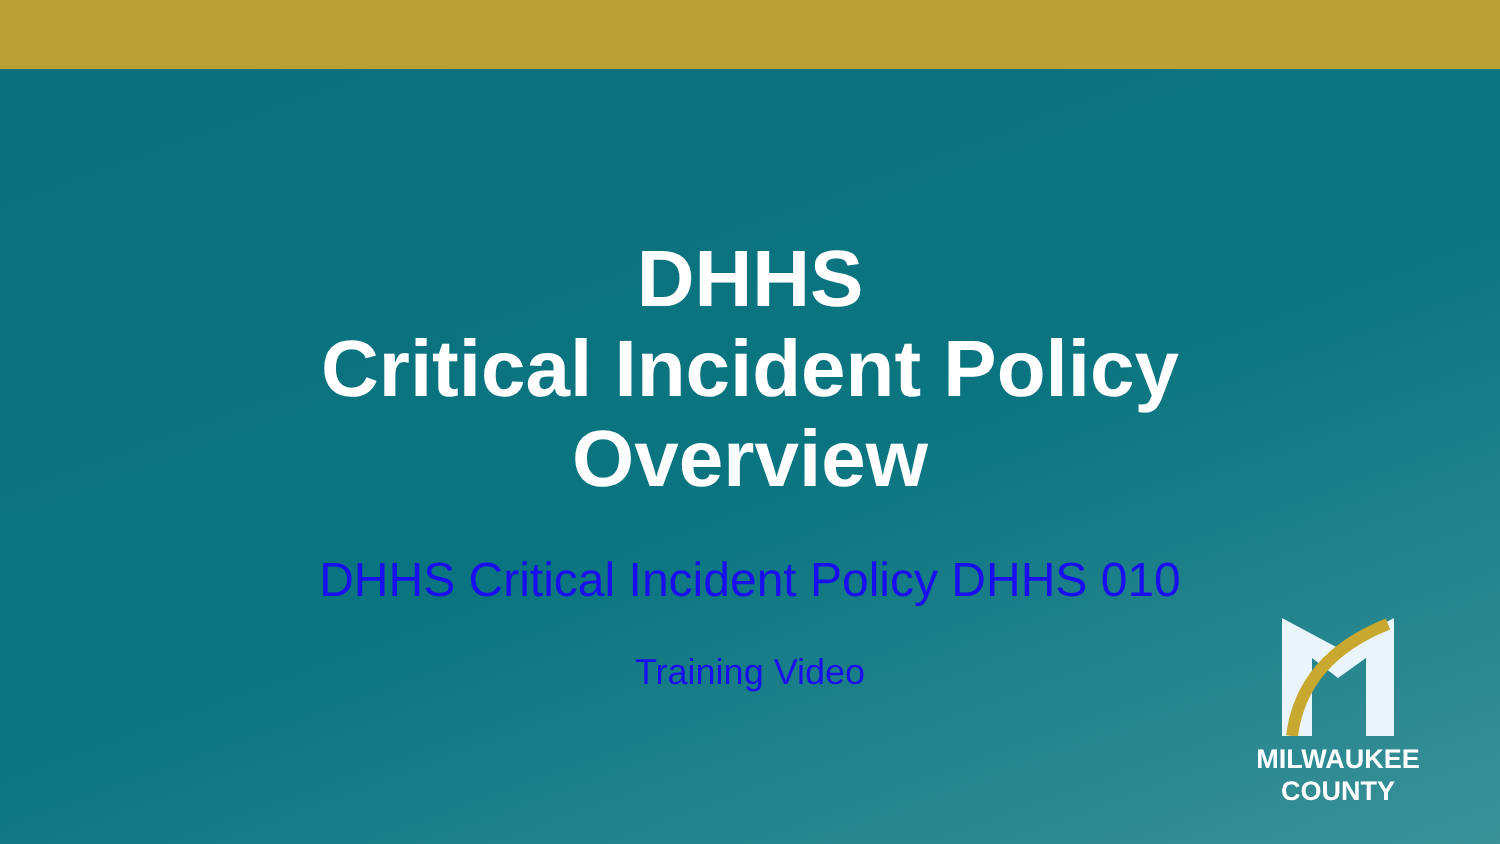DHHS
Critical Incident Policy
Overview
DHHS Critical Incident Policy DHHS 010
Training Video
MILWAUKEE
COUNTY